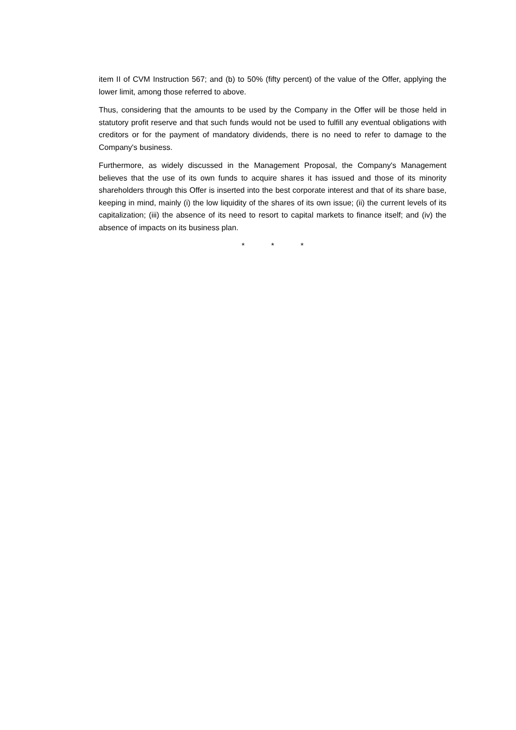item II of CVM Instruction 567; and (b) to 50% (fifty percent) of the value of the Offer, applying the lower limit, among those referred to above.
Thus, considering that the amounts to be used by the Company in the Offer will be those held in statutory profit reserve and that such funds would not be used to fulfill any eventual obligations with creditors or for the payment of mandatory dividends, there is no need to refer to damage to the Company's business.
Furthermore, as widely discussed in the Management Proposal, the Company's Management believes that the use of its own funds to acquire shares it has issued and those of its minority shareholders through this Offer is inserted into the best corporate interest and that of its share base, keeping in mind, mainly (i) the low liquidity of the shares of its own issue; (ii) the current levels of its capitalization; (iii) the absence of its need to resort to capital markets to finance itself; and (iv) the absence of impacts on its business plan.
* * *